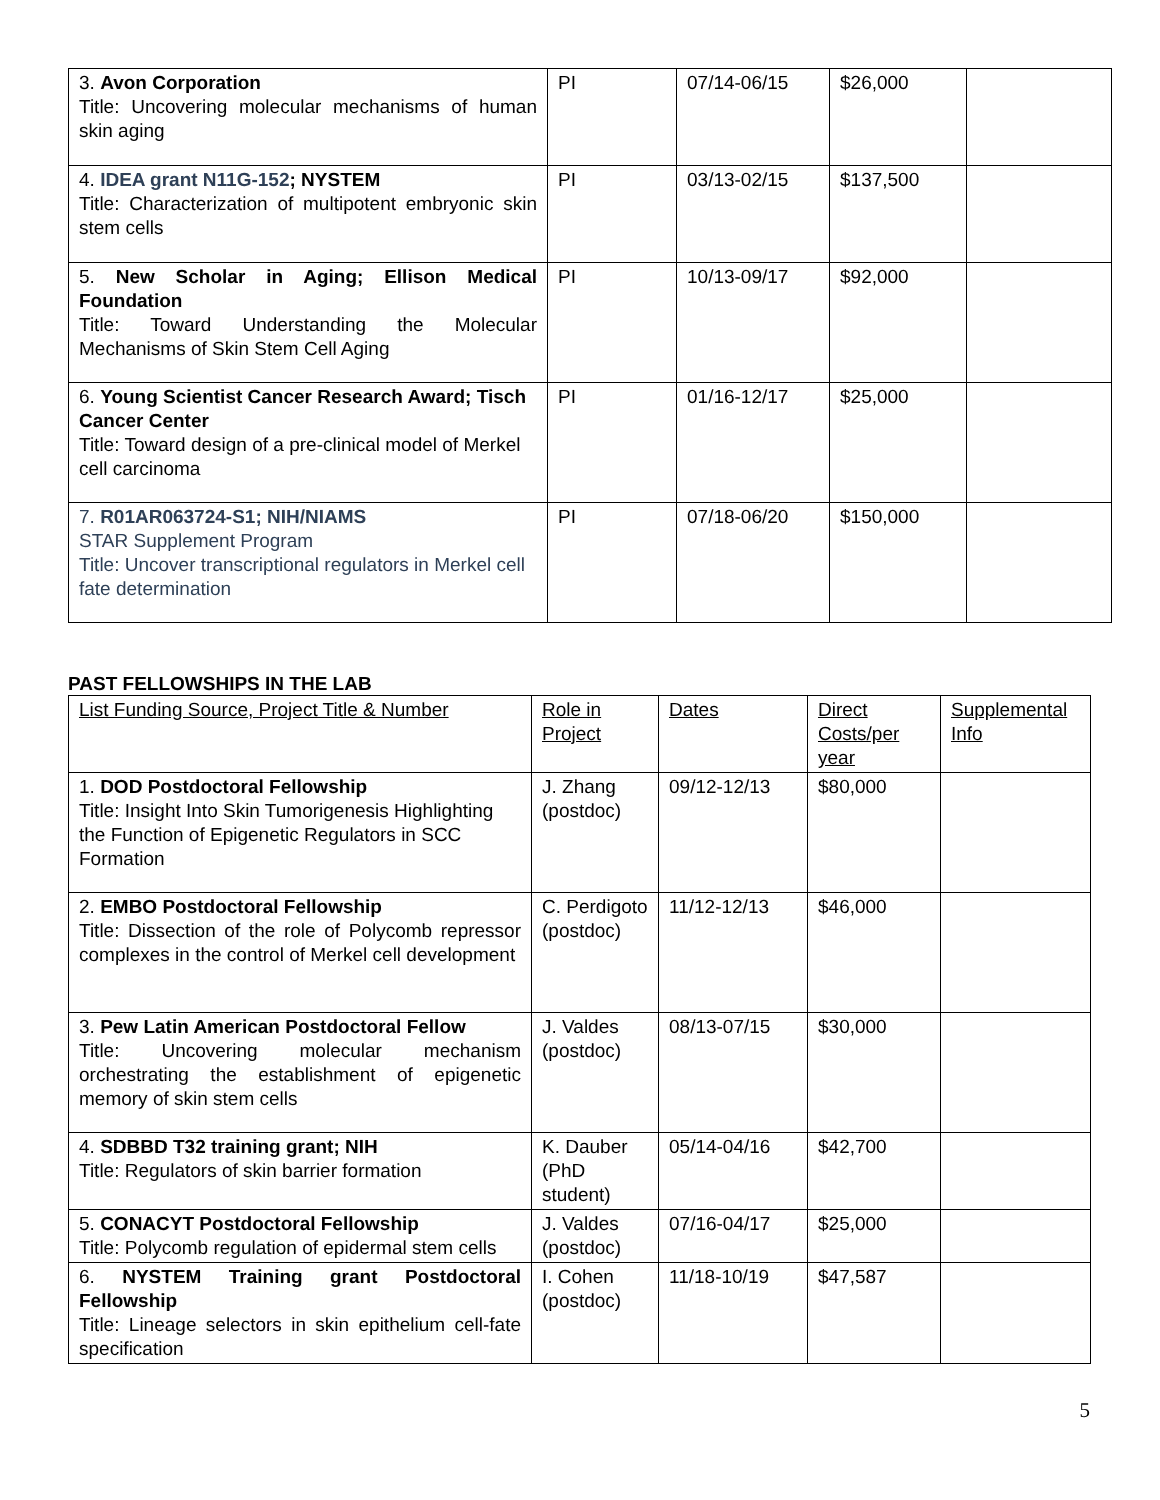| 3. Avon Corporation Title: Uncovering molecular mechanisms of human skin aging | PI | 07/14-06/15 | $26,000 | |
| 4. IDEA grant N11G-152 ; NYSTEM Title: Characterization of multipotent embryonic skin stem cells | PI | 03/13-02/15 | $137,500 | |
| 5. New Scholar in Aging; Ellison Medical Foundation Title: Toward Understanding the Molecular Mechanisms of Skin Stem Cell Aging | PI | 10/13-09/17 | $92,000 | |
| 6. Young Scientist Cancer Research Award; Tisch Cancer Center Title: Toward design of a pre-clinical model of Merkel cell carcinoma | PI | 01/16-12/17 | $25,000 | |
| 7. R01AR063724-S1; NIH/NIAMS STAR Supplement Program Title: Uncover transcriptional regulators in Merkel cell fate determination | PI | 07/18-06/20 | $150,000 | |
PAST FELLOWSHIPS IN THE LAB
| List Funding Source, Project Title & Number | Role in Project | Dates | Direct Costs/per year | Supplemental Info |
| 1. DOD Postdoctoral Fellowship Title: Insight Into Skin Tumorigenesis Highlighting the Function of Epigenetic Regulators in SCC Formation | J. Zhang (postdoc) | 09/12-12/13 | $80,000 | |
| 2. EMBO Postdoctoral Fellowship Title: Dissection of the role of Polycomb repressor complexes in the control of Merkel cell development | C. Perdigoto (postdoc) | 11/12-12/13 | $46,000 | |
| 3. Pew Latin American Postdoctoral Fellow Title: Uncovering molecular mechanism orchestrating the establishment of epigenetic memory of skin stem cells | J. Valdes (postdoc) | 08/13-07/15 | $30,000 | |
| 4. SDBBD T32 training grant; NIH Title: Regulators of skin barrier formation | K. Dauber (PhD student) | 05/14-04/16 | $42,700 | |
| 5. CONACYT Postdoctoral Fellowship Title: Polycomb regulation of epidermal stem cells | J. Valdes (postdoc) | 07/16-04/17 | $25,000 | |
| 6. NYSTEM Training grant Postdoctoral Fellowship Title: Lineage selectors in skin epithelium cell-fate specification | I. Cohen (postdoc) | 11/18-10/19 | $47,587 | |
5